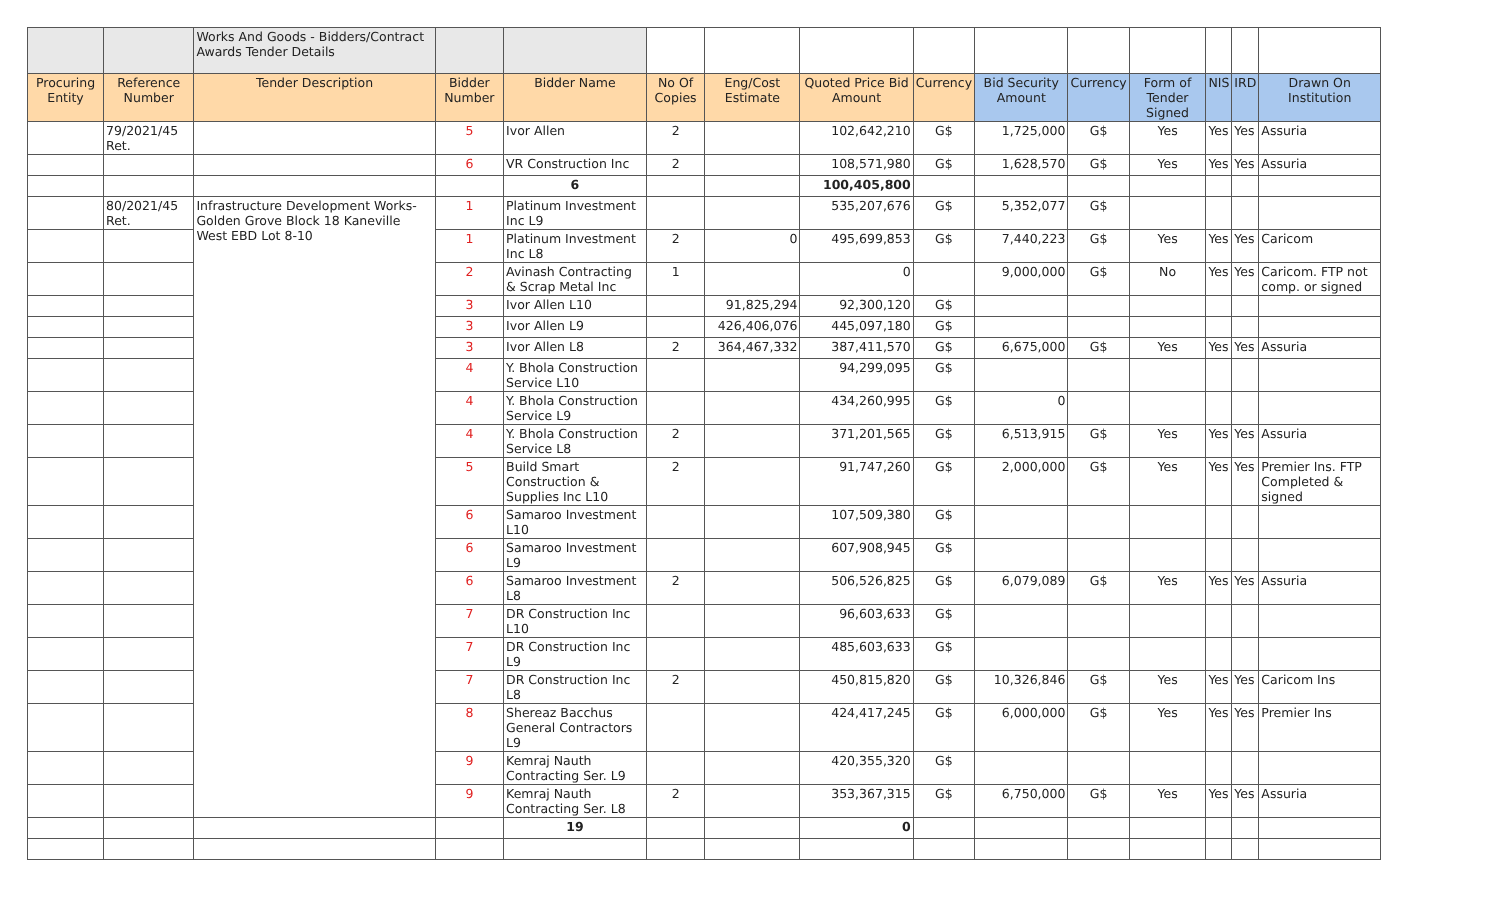| | | Works And Goods - Bidders/Contract Awards Tender Details | | | | | | | | | | | | |
| Procuring Entity | Reference Number | Tender Description | Bidder Number | Bidder Name | No Of Copies | Eng/Cost Estimate | Quoted Price Bid Amount | Currency | Bid Security Amount | Currency | Form of Tender Signed | NIS | IRD | Drawn On Institution |
| | 79/2021/45 Ret. | | 5 | Ivor Allen | 2 | | 102,642,210 | G$ | 1,725,000 | G$ | Yes | Yes | Yes | Assuria |
| | | | 6 | VR Construction Inc | 2 | | 108,571,980 | G$ | 1,628,570 | G$ | Yes | Yes | Yes | Assuria |
| | | | | 6 | | | 100,405,800 | | | | | | | |
| | 80/2021/45 Ret. | Infrastructure Development Works- Golden Grove Block 18 Kaneville West EBD Lot 8-10 | 1 | Platinum Investment Inc L9 | | | 535,207,676 | G$ | 5,352,077 | G$ | | | | |
| | | | 1 | Platinum Investment Inc L8 | 2 | 0 | 495,699,853 | G$ | 7,440,223 | G$ | Yes | Yes | Yes | Caricom |
| | | | 2 | Avinash Contracting & Scrap Metal Inc | 1 | | 0 | | 9,000,000 | G$ | No | Yes | Yes | Caricom. FTP not comp. or signed |
| | | | 3 | Ivor Allen L10 | | 91,825,294 | 92,300,120 | G$ | | | | | | |
| | | | 3 | Ivor Allen L9 | | 426,406,076 | 445,097,180 | G$ | | | | | | |
| | | | 3 | Ivor Allen L8 | 2 | 364,467,332 | 387,411,570 | G$ | 6,675,000 | G$ | Yes | Yes | Yes | Assuria |
| | | | 4 | Y. Bhola Construction Service L10 | | | 94,299,095 | G$ | | | | | | |
| | | | 4 | Y. Bhola Construction Service L9 | | | 434,260,995 | G$ | 0 | | | | | |
| | | | 4 | Y. Bhola Construction Service L8 | 2 | | 371,201,565 | G$ | 6,513,915 | G$ | Yes | Yes | Yes | Assuria |
| | | | 5 | Build Smart Construction & Supplies Inc L10 | 2 | | 91,747,260 | G$ | 2,000,000 | G$ | Yes | Yes | Yes | Premier Ins. FTP Completed & signed |
| | | | 6 | Samaroo Investment L10 | | | 107,509,380 | G$ | | | | | | |
| | | | 6 | Samaroo Investment L9 | | | 607,908,945 | G$ | | | | | | |
| | | | 6 | Samaroo Investment L8 | 2 | | 506,526,825 | G$ | 6,079,089 | G$ | Yes | Yes | Yes | Assuria |
| | | | 7 | DR Construction Inc L10 | | | 96,603,633 | G$ | | | | | | |
| | | | 7 | DR Construction Inc L9 | | | 485,603,633 | G$ | | | | | | |
| | | | 7 | DR Construction Inc L8 | 2 | | 450,815,820 | G$ | 10,326,846 | G$ | Yes | Yes | Yes | Caricom Ins |
| | | | 8 | Shereaz Bacchus General Contractors L9 | | | 424,417,245 | G$ | 6,000,000 | G$ | Yes | Yes | Yes | Premier Ins |
| | | | 9 | Kemraj Nauth Contracting Ser. L9 | | | 420,355,320 | G$ | | | | | | |
| | | | 9 | Kemraj Nauth Contracting Ser. L8 | 2 | | 353,367,315 | G$ | 6,750,000 | G$ | Yes | Yes | Yes | Assuria |
| | | | | 19 | | | 0 | | | | | | | |